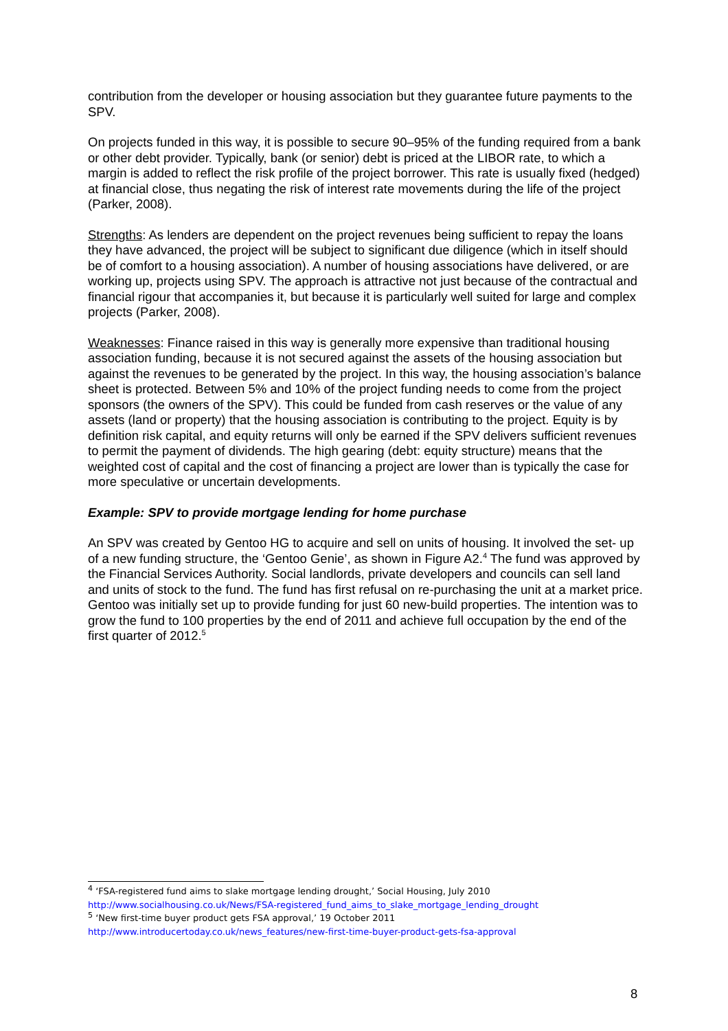contribution from the developer or housing association but they guarantee future payments to the SPV.
On projects funded in this way, it is possible to secure 90–95% of the funding required from a bank or other debt provider. Typically, bank (or senior) debt is priced at the LIBOR rate, to which a margin is added to reflect the risk profile of the project borrower. This rate is usually fixed (hedged) at financial close, thus negating the risk of interest rate movements during the life of the project (Parker, 2008).
Strengths: As lenders are dependent on the project revenues being sufficient to repay the loans they have advanced, the project will be subject to significant due diligence (which in itself should be of comfort to a housing association). A number of housing associations have delivered, or are working up, projects using SPV. The approach is attractive not just because of the contractual and financial rigour that accompanies it, but because it is particularly well suited for large and complex projects (Parker, 2008).
Weaknesses: Finance raised in this way is generally more expensive than traditional housing association funding, because it is not secured against the assets of the housing association but against the revenues to be generated by the project. In this way, the housing association’s balance sheet is protected. Between 5% and 10% of the project funding needs to come from the project sponsors (the owners of the SPV). This could be funded from cash reserves or the value of any assets (land or property) that the housing association is contributing to the project. Equity is by definition risk capital, and equity returns will only be earned if the SPV delivers sufficient revenues to permit the payment of dividends. The high gearing (debt: equity structure) means that the weighted cost of capital and the cost of financing a project are lower than is typically the case for more speculative or uncertain developments.
Example: SPV to provide mortgage lending for home purchase
An SPV was created by Gentoo HG to acquire and sell on units of housing. It involved the set- up of a new funding structure, the ‘Gentoo Genie’, as shown in Figure A2.<sup>4</sup> The fund was approved by the Financial Services Authority. Social landlords, private developers and councils can sell land and units of stock to the fund. The fund has first refusal on re-purchasing the unit at a market price. Gentoo was initially set up to provide funding for just 60 new-build properties. The intention was to grow the fund to 100 properties by the end of 2011 and achieve full occupation by the end of the first quarter of 2012.<sup>5</sup>
<sup>4</sup> ‘FSA-registered fund aims to slake mortgage lending drought,’ Social Housing, July 2010
http://www.socialhousing.co.uk/News/FSA-registered_fund_aims_to_slake_mortgage_lending_drought
<sup>5</sup> ‘New first-time buyer product gets FSA approval,’ 19 October 2011
http://www.introducertoday.co.uk/news_features/new-first-time-buyer-product-gets-fsa-approval
8